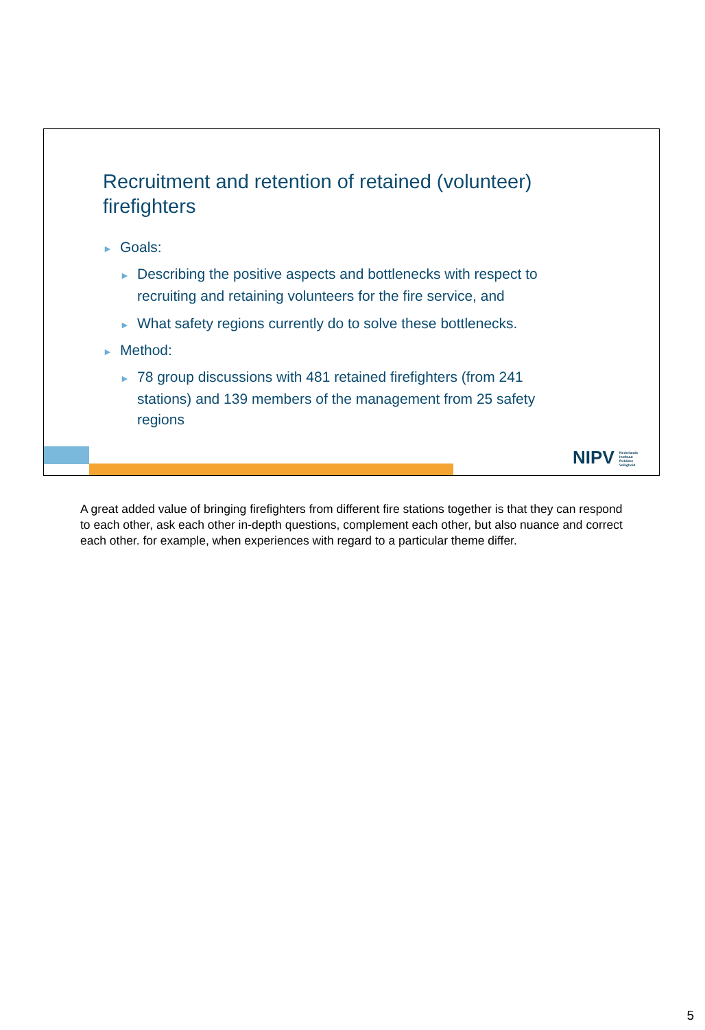Recruitment and retention of retained (volunteer) firefighters
► Goals:
► Describing the positive aspects and bottlenecks with respect to recruiting and retaining volunteers for the fire service, and
► What safety regions currently do to solve these bottlenecks.
► Method:
► 78 group discussions with 481 retained firefighters (from 241 stations) and 139 members of the management from 25 safety regions
NIPV Nederlands Instituut Publieke Veiligheid
A great added value of bringing firefighters from different fire stations together is that they can respond to each other, ask each other in-depth questions, complement each other, but also nuance and correct each other. for example, when experiences with regard to a particular theme differ.
5